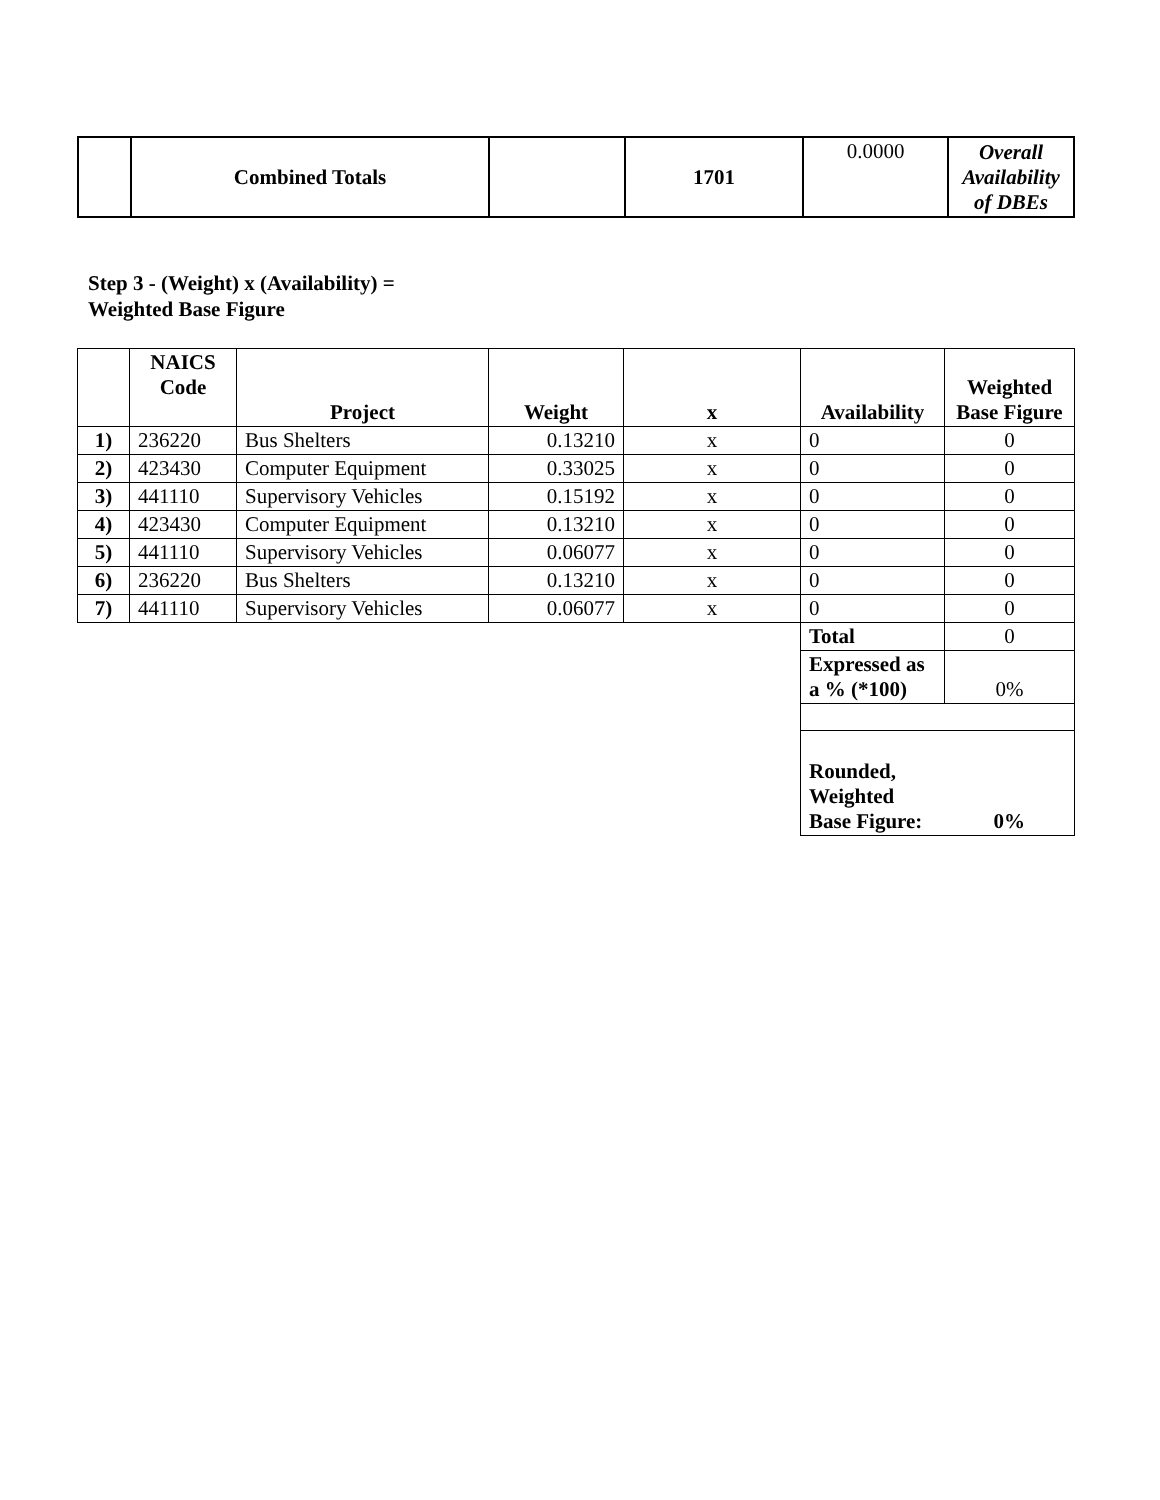| | Combined Totals | | 1701 | 0.0000 | Overall Availability of DBEs |
Step 3 - (Weight) x (Availability) =
Weighted Base Figure
| | NAICS Code | Project | Weight | x | Availability | Weighted Base Figure |
| --- | --- | --- | --- | --- | --- | --- |
| 1) | 236220 | Bus Shelters | 0.13210 | x | 0 | 0 |
| 2) | 423430 | Computer Equipment | 0.33025 | x | 0 | 0 |
| 3) | 441110 | Supervisory Vehicles | 0.15192 | x | 0 | 0 |
| 4) | 423430 | Computer Equipment | 0.13210 | x | 0 | 0 |
| 5) | 441110 | Supervisory Vehicles | 0.06077 | x | 0 | 0 |
| 6) | 236220 | Bus Shelters | 0.13210 | x | 0 | 0 |
| 7) | 441110 | Supervisory Vehicles | 0.06077 | x | 0 | 0 |
| | | | | | Total | 0 |
| | | | | | Expressed as a % (*100) | 0% |
| | | | | | Rounded, Weighted Base Figure: | 0% |